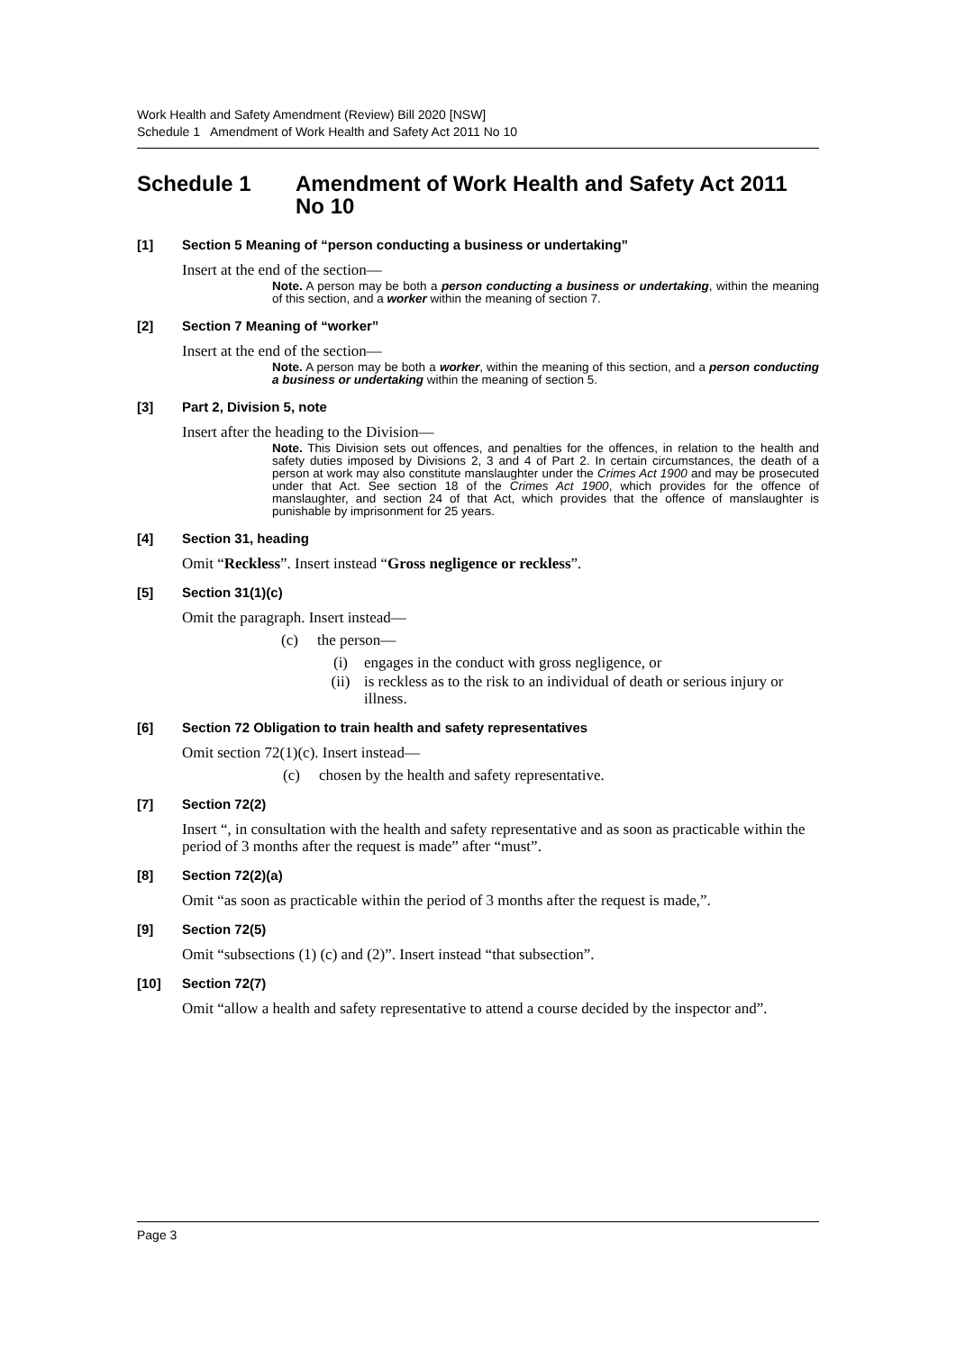Work Health and Safety Amendment (Review) Bill 2020 [NSW]
Schedule 1 Amendment of Work Health and Safety Act 2011 No 10
Schedule 1 Amendment of Work Health and Safety Act 2011 No 10
[1] Section 5 Meaning of “person conducting a business or undertaking”
Insert at the end of the section—
Note. A person may be both a person conducting a business or undertaking, within the meaning of this section, and a worker within the meaning of section 7.
[2] Section 7 Meaning of “worker”
Insert at the end of the section—
Note. A person may be both a worker, within the meaning of this section, and a person conducting a business or undertaking within the meaning of section 5.
[3] Part 2, Division 5, note
Insert after the heading to the Division—
Note. This Division sets out offences, and penalties for the offences, in relation to the health and safety duties imposed by Divisions 2, 3 and 4 of Part 2. In certain circumstances, the death of a person at work may also constitute manslaughter under the Crimes Act 1900 and may be prosecuted under that Act. See section 18 of the Crimes Act 1900, which provides for the offence of manslaughter, and section 24 of that Act, which provides that the offence of manslaughter is punishable by imprisonment for 25 years.
[4] Section 31, heading
Omit “Reckless”. Insert instead “Gross negligence or reckless”.
[5] Section 31(1)(c)
Omit the paragraph. Insert instead—
(c) the person—
(i) engages in the conduct with gross negligence, or
(ii) is reckless as to the risk to an individual of death or serious injury or illness.
[6] Section 72 Obligation to train health and safety representatives
Omit section 72(1)(c). Insert instead—
(c) chosen by the health and safety representative.
[7] Section 72(2)
Insert “, in consultation with the health and safety representative and as soon as practicable within the period of 3 months after the request is made” after “must”.
[8] Section 72(2)(a)
Omit “as soon as practicable within the period of 3 months after the request is made,”.
[9] Section 72(5)
Omit “subsections (1) (c) and (2)”. Insert instead “that subsection”.
[10] Section 72(7)
Omit “allow a health and safety representative to attend a course decided by the inspector and”.
Page 3